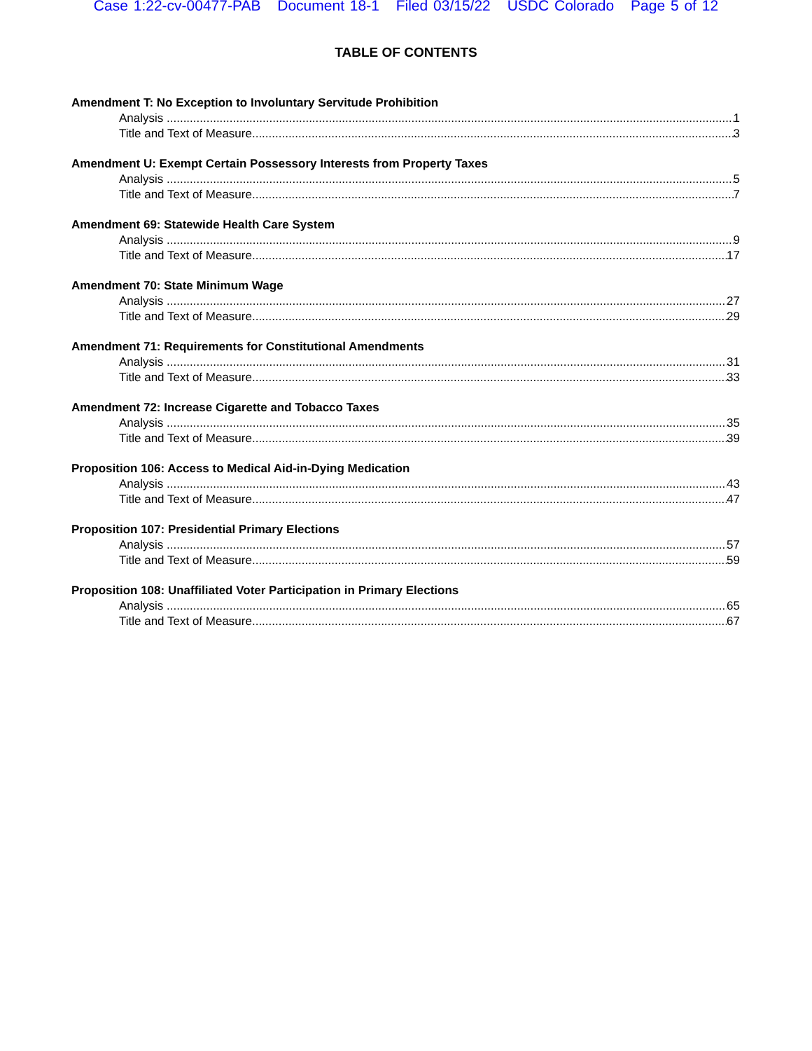Case 1:22-cv-00477-PAB Document 18-1 Filed 03/15/22 USDC Colorado Page 5 of 12
TABLE OF CONTENTS
Amendment T: No Exception to Involuntary Servitude Prohibition
Analysis 1
Title and Text of Measure 3
Amendment U: Exempt Certain Possessory Interests from Property Taxes
Analysis 5
Title and Text of Measure 7
Amendment 69: Statewide Health Care System
Analysis 9
Title and Text of Measure 17
Amendment 70: State Minimum Wage
Analysis 27
Title and Text of Measure 29
Amendment 71: Requirements for Constitutional Amendments
Analysis 31
Title and Text of Measure 33
Amendment 72: Increase Cigarette and Tobacco Taxes
Analysis 35
Title and Text of Measure 39
Proposition 106: Access to Medical Aid-in-Dying Medication
Analysis 43
Title and Text of Measure 47
Proposition 107: Presidential Primary Elections
Analysis 57
Title and Text of Measure 59
Proposition 108: Unaffiliated Voter Participation in Primary Elections
Analysis 65
Title and Text of Measure 67